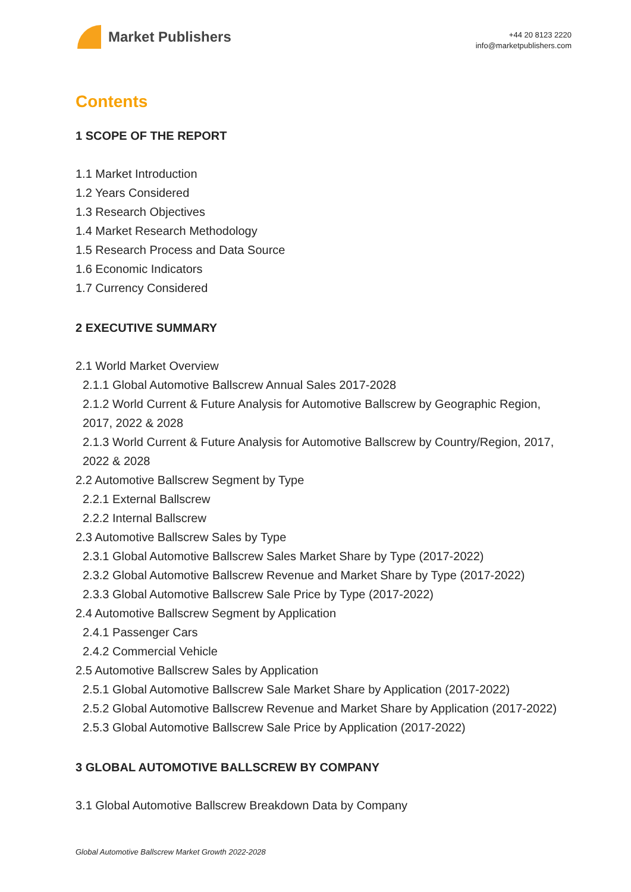Market Publishers
+44 20 8123 2220
info@marketpublishers.com
Contents
1 SCOPE OF THE REPORT
1.1 Market Introduction
1.2 Years Considered
1.3 Research Objectives
1.4 Market Research Methodology
1.5 Research Process and Data Source
1.6 Economic Indicators
1.7 Currency Considered
2 EXECUTIVE SUMMARY
2.1 World Market Overview
2.1.1 Global Automotive Ballscrew Annual Sales 2017-2028
2.1.2 World Current & Future Analysis for Automotive Ballscrew by Geographic Region, 2017, 2022 & 2028
2.1.3 World Current & Future Analysis for Automotive Ballscrew by Country/Region, 2017, 2022 & 2028
2.2 Automotive Ballscrew Segment by Type
2.2.1 External Ballscrew
2.2.2 Internal Ballscrew
2.3 Automotive Ballscrew Sales by Type
2.3.1 Global Automotive Ballscrew Sales Market Share by Type (2017-2022)
2.3.2 Global Automotive Ballscrew Revenue and Market Share by Type (2017-2022)
2.3.3 Global Automotive Ballscrew Sale Price by Type (2017-2022)
2.4 Automotive Ballscrew Segment by Application
2.4.1 Passenger Cars
2.4.2 Commercial Vehicle
2.5 Automotive Ballscrew Sales by Application
2.5.1 Global Automotive Ballscrew Sale Market Share by Application (2017-2022)
2.5.2 Global Automotive Ballscrew Revenue and Market Share by Application (2017-2022)
2.5.3 Global Automotive Ballscrew Sale Price by Application (2017-2022)
3 GLOBAL AUTOMOTIVE BALLSCREW BY COMPANY
3.1 Global Automotive Ballscrew Breakdown Data by Company
Global Automotive Ballscrew Market Growth 2022-2028